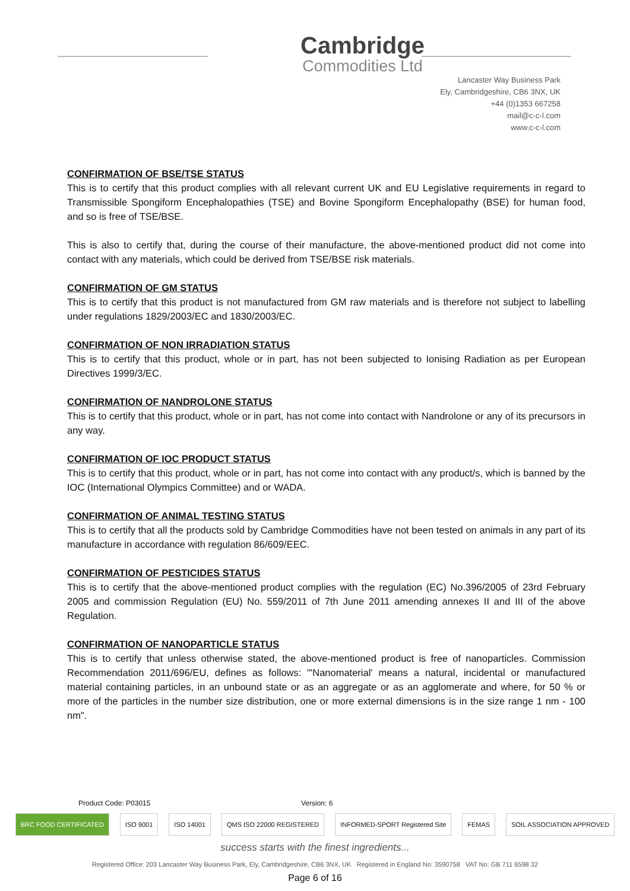Cambridge
Commodities Ltd
Lancaster Way Business Park
Ely, Cambridgeshire, CB6 3NX, UK
+44 (0)1353 667258
mail@c-c-l.com
www.c-c-l.com
CONFIRMATION OF BSE/TSE STATUS
This is to certify that this product complies with all relevant current UK and EU Legislative requirements in regard to Transmissible Spongiform Encephalopathies (TSE) and Bovine Spongiform Encephalopathy (BSE) for human food, and so is free of TSE/BSE.
This is also to certify that, during the course of their manufacture, the above-mentioned product did not come into contact with any materials, which could be derived from TSE/BSE risk materials.
CONFIRMATION OF GM STATUS
This is to certify that this product is not manufactured from GM raw materials and is therefore not subject to labelling under regulations 1829/2003/EC and 1830/2003/EC.
CONFIRMATION OF NON IRRADIATION STATUS
This is to certify that this product, whole or in part, has not been subjected to Ionising Radiation as per European Directives 1999/3/EC.
CONFIRMATION OF NANDROLONE STATUS
This is to certify that this product, whole or in part, has not come into contact with Nandrolone or any of its precursors in any way.
CONFIRMATION OF IOC PRODUCT STATUS
This is to certify that this product, whole or in part, has not come into contact with any product/s, which is banned by the IOC (International Olympics Committee) and or WADA.
CONFIRMATION OF ANIMAL TESTING STATUS
This is to certify that all the products sold by Cambridge Commodities have not been tested on animals in any part of its manufacture in accordance with regulation 86/609/EEC.
CONFIRMATION OF PESTICIDES STATUS
This is to certify that the above-mentioned product complies with the regulation (EC) No.396/2005 of 23rd February 2005 and commission Regulation (EU) No. 559/2011 of 7th June 2011 amending annexes II and III of the above Regulation.
CONFIRMATION OF NANOPARTICLE STATUS
This is to certify that unless otherwise stated, the above-mentioned product is free of nanoparticles. Commission Recommendation 2011/696/EU, defines as follows: "'Nanomaterial' means a natural, incidental or manufactured material containing particles, in an unbound state or as an aggregate or as an agglomerate and where, for 50 % or more of the particles in the number size distribution, one or more external dimensions is in the size range 1 nm - 100 nm".
Product Code: P03015 Version: 6
BRC FOOD CERTIFICATED ISO 9001 ISO 14001 QMS ISO 22000 REGISTERED INFORMED-SPORT Registered Site FEMAS SOIL ASSOCIATION APPROVED
success starts with the finest ingredients...
Registered Office: 203 Lancaster Way Business Park, Ely, Cambridgeshire, CB6 3NX, UK Registered in England No: 3590758 VAT No: GB 711 6598 32
Page 6 of 16